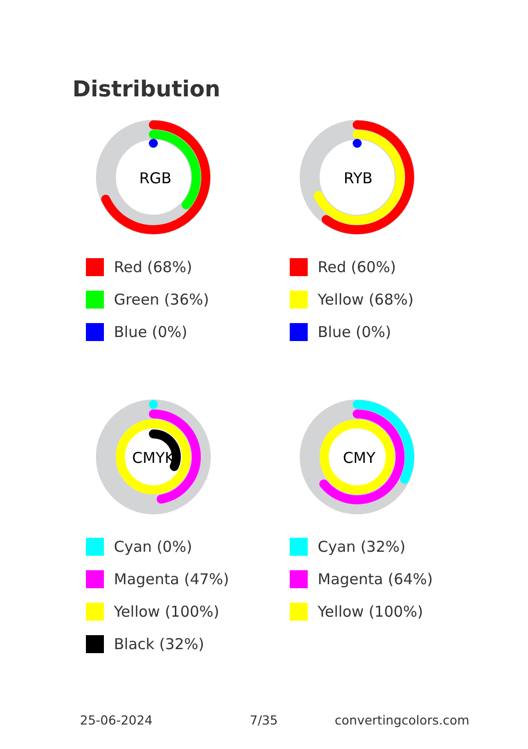Distribution
RGB
Red (68%)
Green (36%)
Blue (0%)
RYB
Red (60%)
Yellow (68%)
Blue (0%)
CMYK
Cyan (0%)
Magenta (47%)
Yellow (100%)
Black (32%)
CMY
Cyan (32%)
Magenta (64%)
Yellow (100%)
25-06-2024 7/35 convertingcolors.com